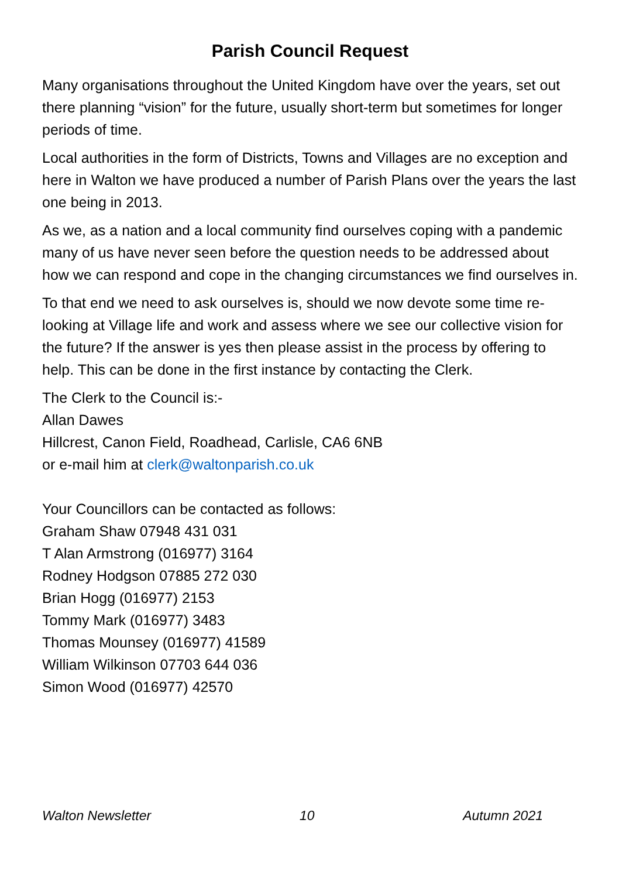Parish Council Request
Many organisations throughout the United Kingdom have over the years, set out there planning “vision” for the future, usually short-term but sometimes for longer periods of time.
Local authorities in the form of Districts, Towns and Villages are no exception and here in Walton we have produced a number of Parish Plans over the years the last one being in 2013.
As we, as a nation and a local community find ourselves coping with a pandemic many of us have never seen before the question needs to be addressed about how we can respond and cope in the changing circumstances we find ourselves in.
To that end we need to ask ourselves is, should we now devote some time re-looking at Village life and work and assess where we see our collective vision for the future? If the answer is yes then please assist in the process by offering to help. This can be done in the first instance by contacting the Clerk.
The Clerk to the Council is:-
Allan Dawes
Hillcrest, Canon Field, Roadhead, Carlisle, CA6 6NB
or e-mail him at clerk@waltonparish.co.uk
Your Councillors can be contacted as follows:
Graham Shaw 07948 431 031
T Alan Armstrong (016977) 3164
Rodney Hodgson 07885 272 030
Brian Hogg (016977) 2153
Tommy Mark (016977) 3483
Thomas Mounsey (016977) 41589
William Wilkinson 07703 644 036
Simon Wood (016977) 42570
Walton Newsletter 10 Autumn 2021